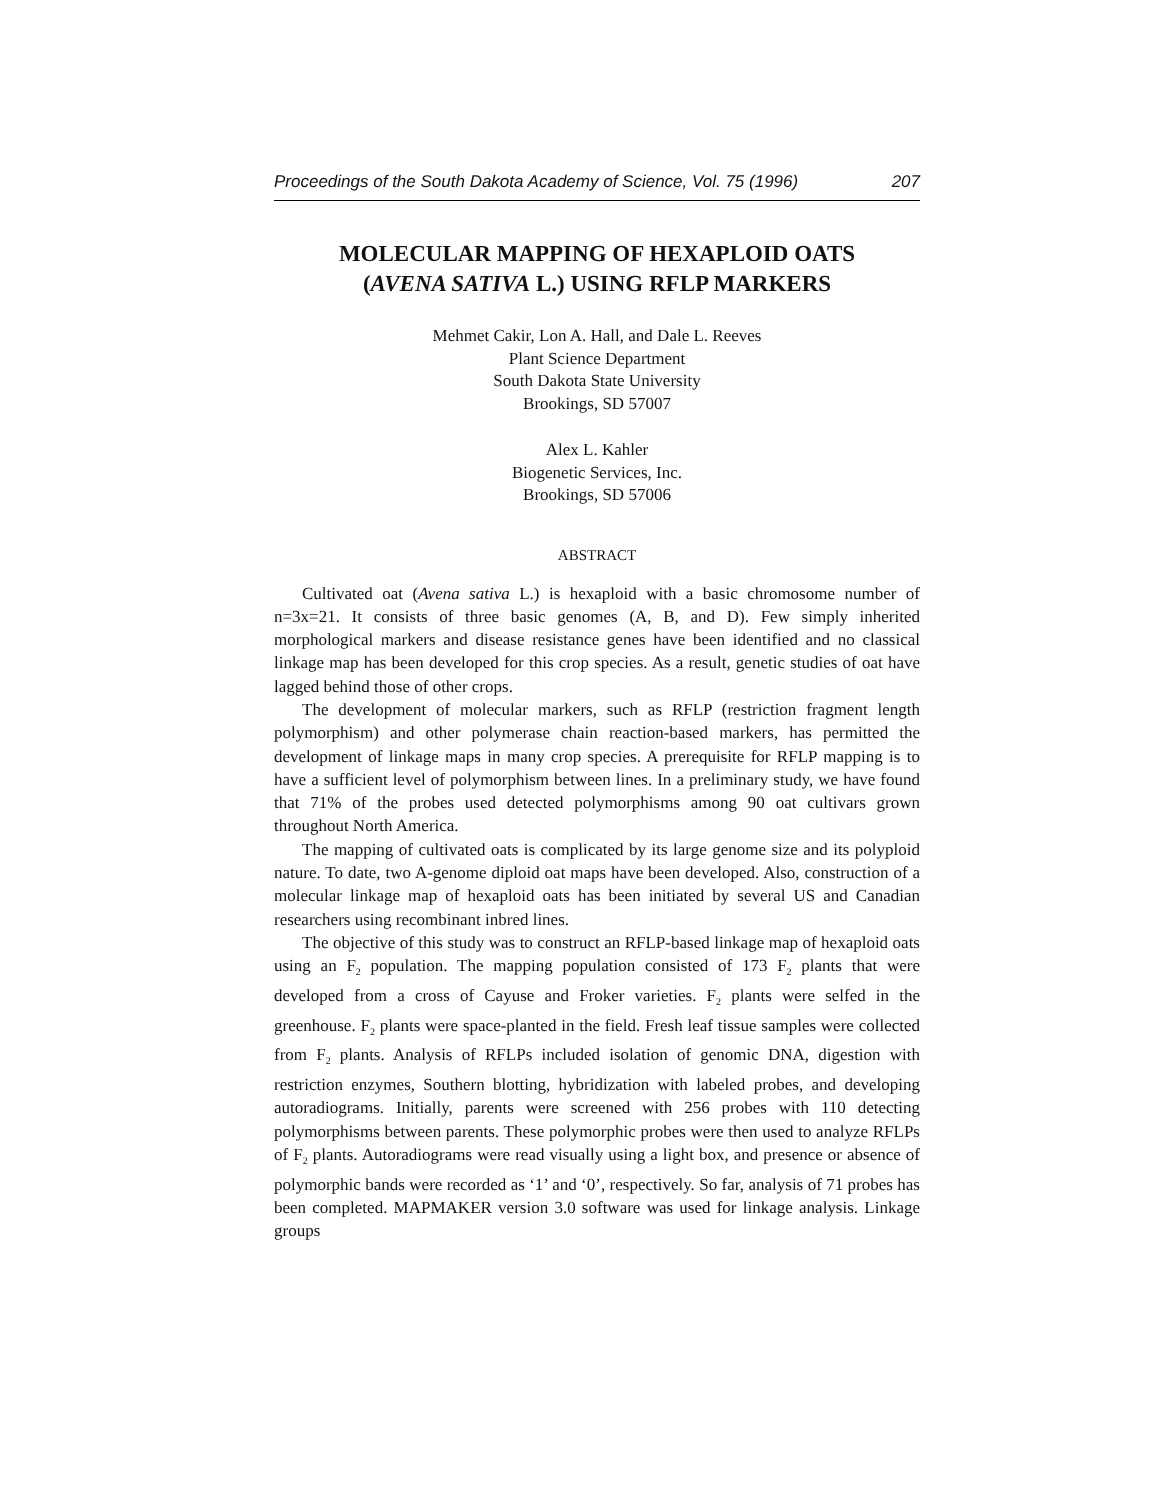Proceedings of the South Dakota Academy of Science, Vol. 75 (1996) 207
MOLECULAR MAPPING OF HEXAPLOID OATS
(AVENA SATIVA L.) USING RFLP MARKERS
Mehmet Cakir, Lon A. Hall, and Dale L. Reeves
Plant Science Department
South Dakota State University
Brookings, SD 57007
Alex L. Kahler
Biogenetic Services, Inc.
Brookings, SD 57006
ABSTRACT
Cultivated oat (Avena sativa L.) is hexaploid with a basic chromosome number of n=3x=21. It consists of three basic genomes (A, B, and D). Few simply inherited morphological markers and disease resistance genes have been identified and no classical linkage map has been developed for this crop species. As a result, genetic studies of oat have lagged behind those of other crops.
The development of molecular markers, such as RFLP (restriction fragment length polymorphism) and other polymerase chain reaction-based markers, has permitted the development of linkage maps in many crop species. A prerequisite for RFLP mapping is to have a sufficient level of polymorphism between lines. In a preliminary study, we have found that 71% of the probes used detected polymorphisms among 90 oat cultivars grown throughout North America.
The mapping of cultivated oats is complicated by its large genome size and its polyploid nature. To date, two A-genome diploid oat maps have been developed. Also, construction of a molecular linkage map of hexaploid oats has been initiated by several US and Canadian researchers using recombinant inbred lines.
The objective of this study was to construct an RFLP-based linkage map of hexaploid oats using an F<sub>2</sub> population. The mapping population consisted of 173 F<sub>2</sub> plants that were developed from a cross of Cayuse and Froker varieties. F<sub>2</sub> plants were selfed in the greenhouse. F<sub>2</sub> plants were space-planted in the field. Fresh leaf tissue samples were collected from F<sub>2</sub> plants. Analysis of RFLPs included isolation of genomic DNA, digestion with restriction enzymes, Southern blotting, hybridization with labeled probes, and developing autoradiograms. Initially, parents were screened with 256 probes with 110 detecting polymorphisms between parents. These polymorphic probes were then used to analyze RFLPs of F<sub>2</sub> plants. Autoradiograms were read visually using a light box, and presence or absence of polymorphic bands were recorded as ‘1’ and ‘0’, respectively. So far, analysis of 71 probes has been completed. MAPMAKER version 3.0 software was used for linkage analysis. Linkage groups